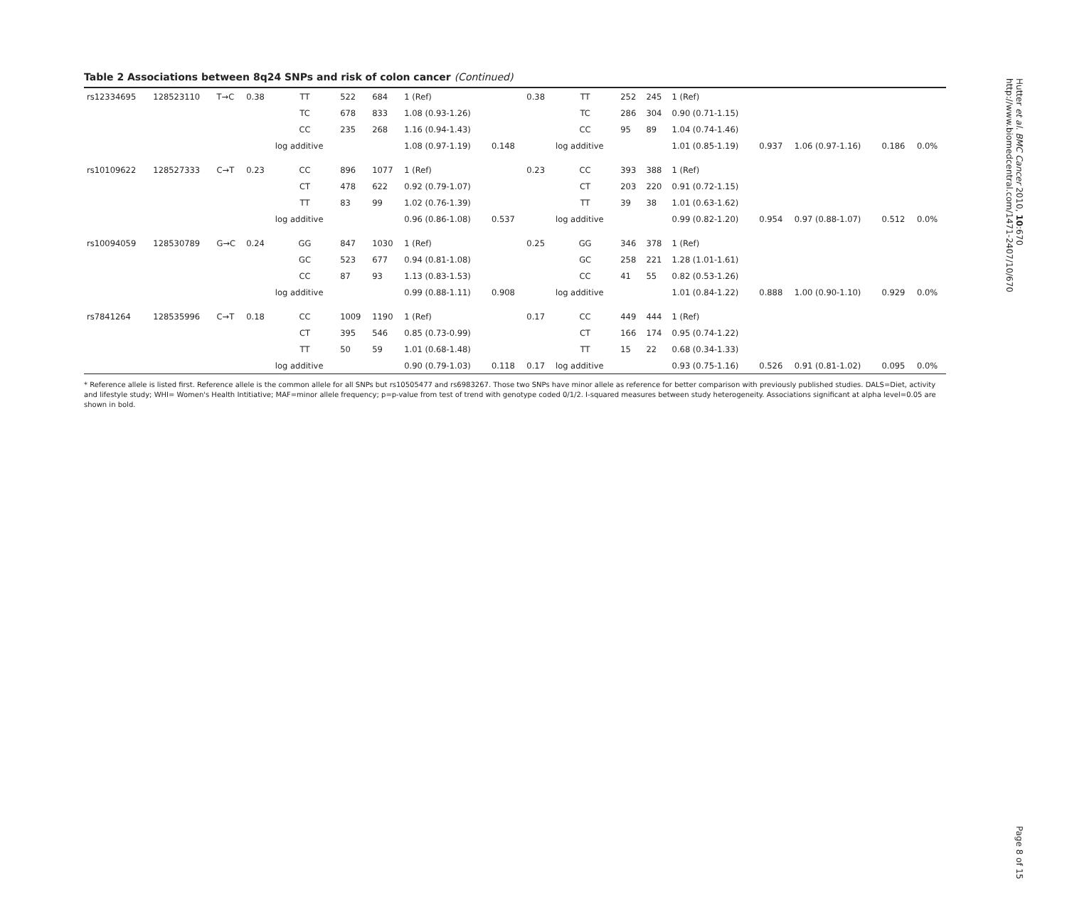Table 2 Associations between 8q24 SNPs and risk of colon cancer (Continued)
| rs12334695 | 128523110 | T→C | 0.38 | TT | 522 | 684 | 1 (Ref) | | 0.38 | TT | 252 | 245 | 1 (Ref) | | | | |
| | | | | TC | 678 | 833 | 1.08 (0.93-1.26) | | | TC | 286 | 304 | 0.90 (0.71-1.15) | | | | |
| | | | | CC | 235 | 268 | 1.16 (0.94-1.43) | | | CC | 95 | 89 | 1.04 (0.74-1.46) | | | | |
| | | | | log additive | | | 1.08 (0.97-1.19) | 0.148 | | log additive | | | 1.01 (0.85-1.19) | 0.937 | 1.06 (0.97-1.16) | 0.186 | 0.0% |
| rs10109622 | 128527333 | C→T | 0.23 | CC | 896 | 1077 | 1 (Ref) | | 0.23 | CC | 393 | 388 | 1 (Ref) | | | | |
| | | | | CT | 478 | 622 | 0.92 (0.79-1.07) | | | CT | 203 | 220 | 0.91 (0.72-1.15) | | | | |
| | | | | TT | 83 | 99 | 1.02 (0.76-1.39) | | | TT | 39 | 38 | 1.01 (0.63-1.62) | | | | |
| | | | | log additive | | | 0.96 (0.86-1.08) | 0.537 | | log additive | | | 0.99 (0.82-1.20) | 0.954 | 0.97 (0.88-1.07) | 0.512 | 0.0% |
| rs10094059 | 128530789 | G→C | 0.24 | GG | 847 | 1030 | 1 (Ref) | | 0.25 | GG | 346 | 378 | 1 (Ref) | | | | |
| | | | | GC | 523 | 677 | 0.94 (0.81-1.08) | | | GC | 258 | 221 | 1.28 (1.01-1.61) | | | | |
| | | | | CC | 87 | 93 | 1.13 (0.83-1.53) | | | CC | 41 | 55 | 0.82 (0.53-1.26) | | | | |
| | | | | log additive | | | 0.99 (0.88-1.11) | 0.908 | | log additive | | | 1.01 (0.84-1.22) | 0.888 | 1.00 (0.90-1.10) | 0.929 | 0.0% |
| rs7841264 | 128535996 | C→T | 0.18 | CC | 1009 | 1190 | 1 (Ref) | | 0.17 | CC | 449 | 444 | 1 (Ref) | | | | |
| | | | | CT | 395 | 546 | 0.85 (0.73-0.99) | | | CT | 166 | 174 | 0.95 (0.74-1.22) | | | | |
| | | | | TT | 50 | 59 | 1.01 (0.68-1.48) | | | TT | 15 | 22 | 0.68 (0.34-1.33) | | | | |
| | | | | log additive | | | 0.90 (0.79-1.03) | 0.118 | 0.17 | log additive | | | 0.93 (0.75-1.16) | 0.526 | 0.91 (0.81-1.02) | 0.095 | 0.0% |
* Reference allele is listed first. Reference allele is the common allele for all SNPs but rs10505477 and rs6983267. Those two SNPs have minor allele as reference for better comparison with previously published studies. DALS=Diet, activity and lifestyle study; WHI= Women's Health Intitiative; MAF=minor allele frequency; p=p-value from test of trend with genotype coded 0/1/2. I-squared measures between study heterogeneity. Associations significant at alpha level=0.05 are shown in bold.
Hutter et al. BMC Cancer 2010, 10:670
http://www.biomedcentral.com/1471-2407/10/670
Page 8 of 15